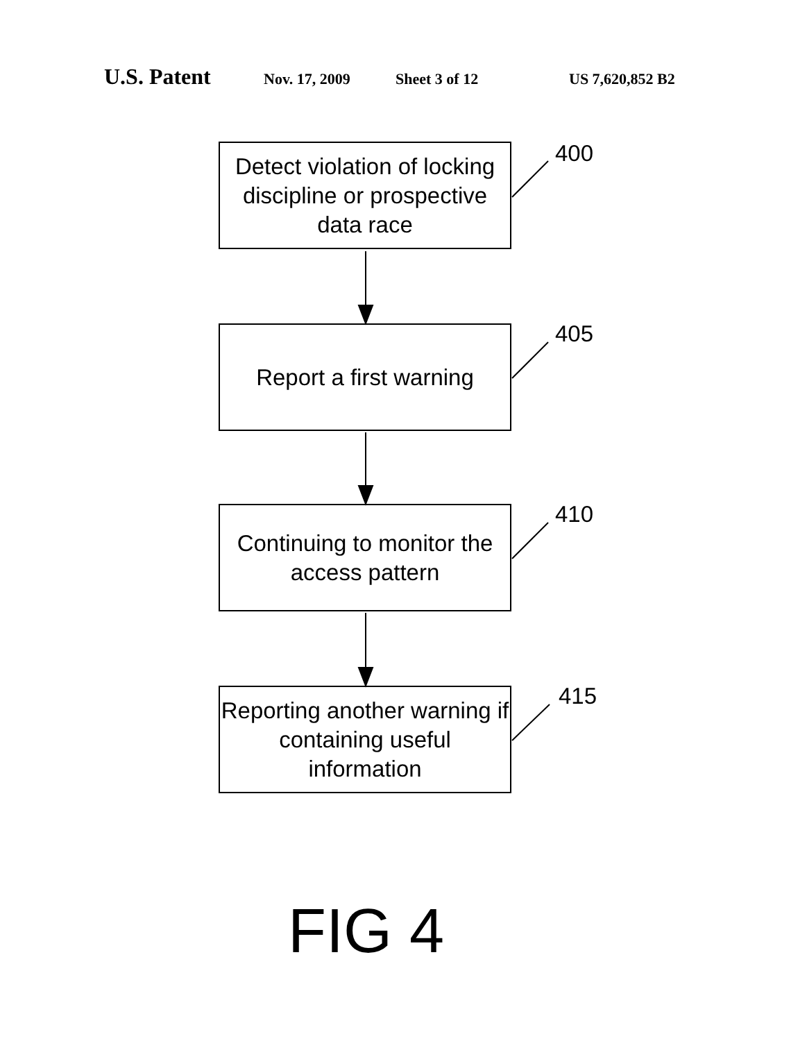U.S. Patent Nov. 17, 2009 Sheet 3 of 12 US 7,620,852 B2
Detect violation of locking discipline or prospective data race
400
Report a first warning
405
Continuing to monitor the access pattern
410
Reporting another warning if containing useful information
415
FIG 4